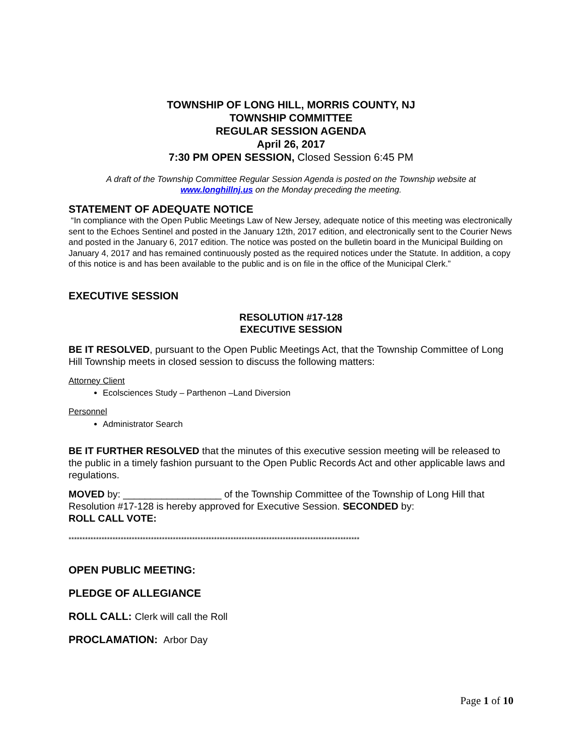TOWNSHIP OF LONG HILL, MORRIS COUNTY, NJ
TOWNSHIP COMMITTEE
REGULAR SESSION AGENDA
April 26, 2017
7:30 PM OPEN SESSION, Closed Session 6:45 PM
A draft of the Township Committee Regular Session Agenda is posted on the Township website at
www.longhillnj.us on the Monday preceding the meeting.
STATEMENT OF ADEQUATE NOTICE
“In compliance with the Open Public Meetings Law of New Jersey, adequate notice of this meeting was electronically sent to the Echoes Sentinel and posted in the January 12th, 2017 edition, and electronically sent to the Courier News and posted in the January 6, 2017 edition. The notice was posted on the bulletin board in the Municipal Building on January 4, 2017 and has remained continuously posted as the required notices under the Statute. In addition, a copy of this notice is and has been available to the public and is on file in the office of the Municipal Clerk.”
EXECUTIVE SESSION
RESOLUTION #17-128
EXECUTIVE SESSION
BE IT RESOLVED, pursuant to the Open Public Meetings Act, that the Township Committee of Long Hill Township meets in closed session to discuss the following matters:
Attorney Client
Ecolsciences Study – Parthenon –Land Diversion
Personnel
Administrator Search
BE IT FURTHER RESOLVED that the minutes of this executive session meeting will be released to the public in a timely fashion pursuant to the Open Public Records Act and other applicable laws and regulations.
MOVED by: __________________ of the Township Committee of the Township of Long Hill that Resolution #17-128 is hereby approved for Executive Session. SECONDED by:
ROLL CALL VOTE:
**********************************************************************************************************
OPEN PUBLIC MEETING:
PLEDGE OF ALLEGIANCE
ROLL CALL: Clerk will call the Roll
PROCLAMATION: Arbor Day
Page 1 of 10